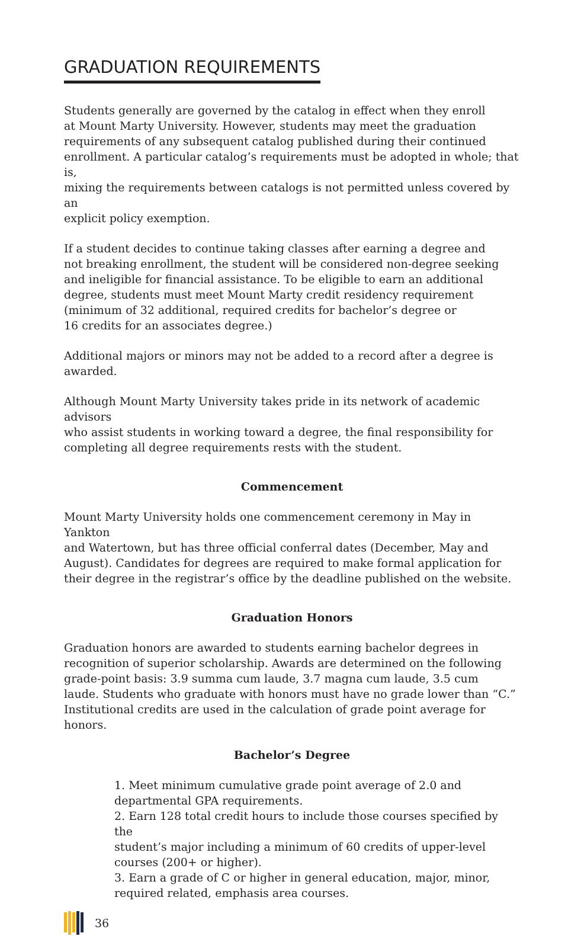GRADUATION REQUIREMENTS
Students generally are governed by the catalog in effect when they enroll
at Mount Marty University. However, students may meet the graduation
requirements of any subsequent catalog published during their continued
enrollment. A particular catalog’s requirements must be adopted in whole; that is,
mixing the requirements between catalogs is not permitted unless covered by an
explicit policy exemption.
If a student decides to continue taking classes after earning a degree and
not breaking enrollment, the student will be considered non-degree seeking
and ineligible for financial assistance. To be eligible to earn an additional
degree, students must meet Mount Marty credit residency requirement
(minimum of 32 additional, required credits for bachelor’s degree or
16 credits for an associates degree.)
Additional majors or minors may not be added to a record after a degree is
awarded.
Although Mount Marty University takes pride in its network of academic advisors
who assist students in working toward a degree, the final responsibility for
completing all degree requirements rests with the student.
Commencement
Mount Marty University holds one commencement ceremony in May in Yankton
and Watertown, but has three official conferral dates (December, May and
August). Candidates for degrees are required to make formal application for
their degree in the registrar’s office by the deadline published on the website.
Graduation Honors
Graduation honors are awarded to students earning bachelor degrees in
recognition of superior scholarship. Awards are determined on the following
grade-point basis: 3.9 summa cum laude, 3.7 magna cum laude, 3.5 cum
laude. Students who graduate with honors must have no grade lower than “C.”
Institutional credits are used in the calculation of grade point average for honors.
Bachelor’s Degree
1. Meet minimum cumulative grade point average of 2.0 and
departmental GPA requirements.
2. Earn 128 total credit hours to include those courses specified by the
student’s major including a minimum of 60 credits of upper-level
courses (200+ or higher).
3. Earn a grade of C or higher in general education, major, minor,
required related, emphasis area courses.
36